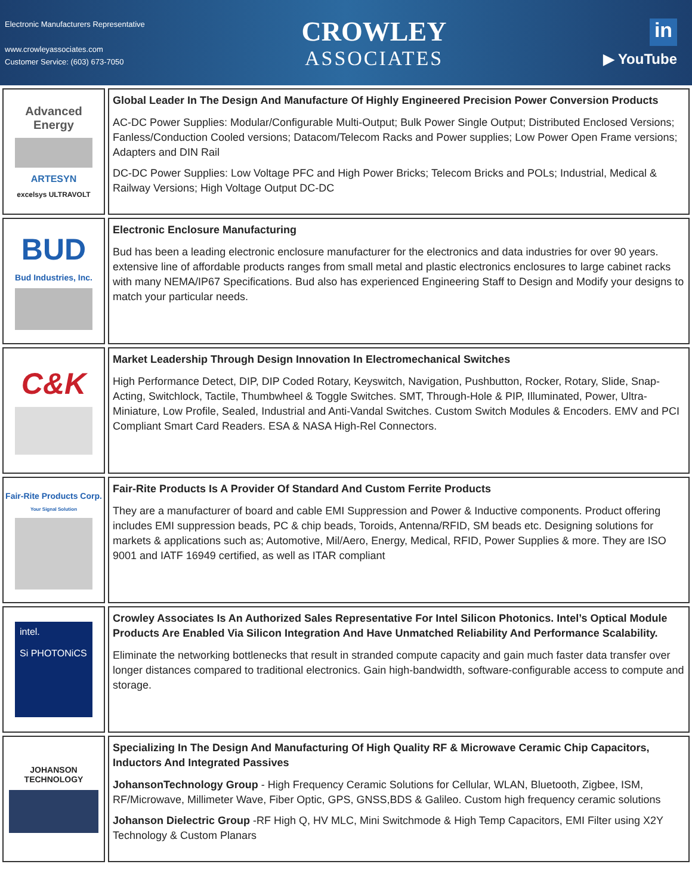Electronic Manufacturers Representative
www.crowleyassociates.com
Customer Service: (603) 673-7050
CROWLEY
ASSOCIATES
in
▶ YouTube
Advanced Energy
ARTESYN
excelsys ULTRAVOLT
Global Leader In The Design And Manufacture Of Highly Engineered Precision Power Conversion Products
AC-DC Power Supplies: Modular/Configurable Multi-Output; Bulk Power Single Output; Distributed Enclosed Versions; Fanless/Conduction Cooled versions; Datacom/Telecom Racks and Power supplies; Low Power Open Frame versions; Adapters and DIN Rail
DC-DC Power Supplies: Low Voltage PFC and High Power Bricks; Telecom Bricks and POLs; Industrial, Medical & Railway Versions; High Voltage Output DC-DC
BUD
Bud Industries, Inc.
Electronic Enclosure Manufacturing
Bud has been a leading electronic enclosure manufacturer for the electronics and data industries for over 90 years. extensive line of affordable products ranges from small metal and plastic electronics enclosures to large cabinet racks with many NEMA/IP67 Specifications. Bud also has experienced Engineering Staff to Design and Modify your designs to match your particular needs.
C&K
Market Leadership Through Design Innovation In Electromechanical Switches
High Performance Detect, DIP, DIP Coded Rotary, Keyswitch, Navigation, Pushbutton, Rocker, Rotary, Slide, Snap-Acting, Switchlock, Tactile, Thumbwheel & Toggle Switches. SMT, Through-Hole & PIP, Illuminated, Power, Ultra-Miniature, Low Profile, Sealed, Industrial and Anti-Vandal Switches. Custom Switch Modules & Encoders. EMV and PCI Compliant Smart Card Readers. ESA & NASA High-Rel Connectors.
Fair-Rite Products Corp.
Your Signal Solution
Fair-Rite Products Is A Provider Of Standard And Custom Ferrite Products
They are a manufacturer of board and cable EMI Suppression and Power & Inductive components. Product offering includes EMI suppression beads, PC & chip beads, Toroids, Antenna/RFID, SM beads etc. Designing solutions for markets & applications such as; Automotive, Mil/Aero, Energy, Medical, RFID, Power Supplies & more. They are ISO 9001 and IATF 16949 certified, as well as ITAR compliant
intel.
Si PHOTONiCS
Crowley Associates Is An Authorized Sales Representative For Intel Silicon Photonics. Intel’s Optical Module Products Are Enabled Via Silicon Integration And Have Unmatched Reliability And Performance Scalability.
Eliminate the networking bottlenecks that result in stranded compute capacity and gain much faster data transfer over longer distances compared to traditional electronics. Gain high-bandwidth, software-configurable access to compute and storage.
JOHANSON TECHNOLOGY
Specializing In The Design And Manufacturing Of High Quality RF & Microwave Ceramic Chip Capacitors, Inductors And Integrated Passives
JohansonTechnology Group - High Frequency Ceramic Solutions for Cellular, WLAN, Bluetooth, Zigbee, ISM, RF/Microwave, Millimeter Wave, Fiber Optic, GPS, GNSS,BDS & Galileo. Custom high frequency ceramic solutions
Johanson Dielectric Group -RF High Q, HV MLC, Mini Switchmode & High Temp Capacitors, EMI Filter using X2Y Technology & Custom Planars